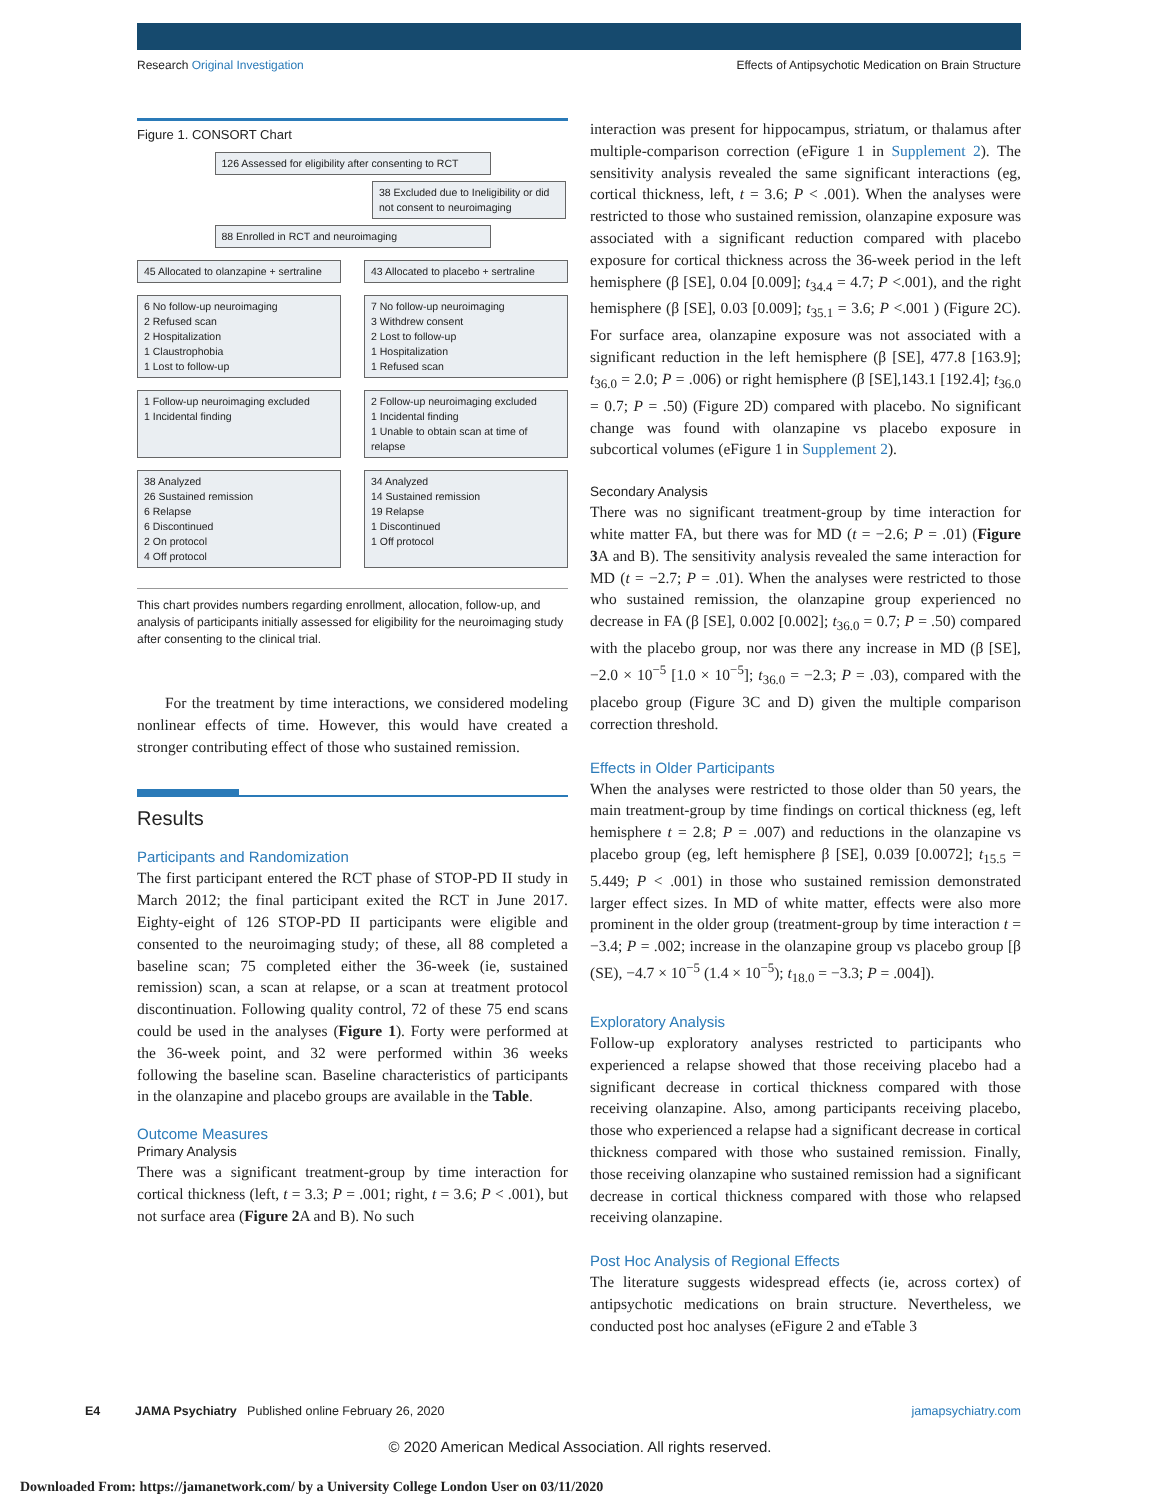Research Original Investigation Effects of Antipsychotic Medication on Brain Structure
Figure 1. CONSORT Chart
126 Assessed for eligibility after consenting to RCT
38 Excluded due to Ineligibility or did not consent to neuroimaging
88 Enrolled in RCT and neuroimaging
45 Allocated to olanzapine + sertraline
43 Allocated to placebo + sertraline
6 No follow-up neuroimaging
2 Refused scan
2 Hospitalization
1 Claustrophobia
1 Lost to follow-up
7 No follow-up neuroimaging
3 Withdrew consent
2 Lost to follow-up
1 Hospitalization
1 Refused scan
1 Follow-up neuroimaging excluded
1 Incidental finding
2 Follow-up neuroimaging excluded
1 Incidental finding
1 Unable to obtain scan at time of relapse
38 Analyzed
26 Sustained remission
6 Relapse
6 Discontinued
2 On protocol
4 Off protocol
34 Analyzed
14 Sustained remission
19 Relapse
1 Discontinued
1 Off protocol
This chart provides numbers regarding enrollment, allocation, follow-up, and analysis of participants initially assessed for eligibility for the neuroimaging study after consenting to the clinical trial.
For the treatment by time interactions, we considered modeling nonlinear effects of time. However, this would have created a stronger contributing effect of those who sustained remission.
Results
Participants and Randomization
The first participant entered the RCT phase of STOP-PD II study in March 2012; the final participant exited the RCT in June 2017. Eighty-eight of 126 STOP-PD II participants were eligible and consented to the neuroimaging study; of these, all 88 completed a baseline scan; 75 completed either the 36-week (ie, sustained remission) scan, a scan at relapse, or a scan at treatment protocol discontinuation. Following quality control, 72 of these 75 end scans could be used in the analyses (Figure 1). Forty were performed at the 36-week point, and 32 were performed within 36 weeks following the baseline scan. Baseline characteristics of participants in the olanzapine and placebo groups are available in the Table.
Outcome Measures
Primary Analysis
There was a significant treatment-group by time interaction for cortical thickness (left, t = 3.3; P = .001; right, t = 3.6; P < .001), but not surface area (Figure 2 A and B). No such
interaction was present for hippocampus, striatum, or thalamus after multiple-comparison correction (eFigure 1 in Supplement 2). The sensitivity analysis revealed the same significant interactions (eg, cortical thickness, left, t = 3.6; P < .001). When the analyses were restricted to those who sustained remission, olanzapine exposure was associated with a significant reduction compared with placebo exposure for cortical thickness across the 36-week period in the left hemisphere (β [SE], 0.04 [0.009]; t<sub>34.4</sub> = 4.7; P <.001), and the right hemisphere (β [SE], 0.03 [0.009]; t<sub>35.1</sub> = 3.6; P <.001 ) (Figure 2C). For surface area, olanzapine exposure was not associated with a significant reduction in the left hemisphere (β [SE], 477.8 [163.9]; t<sub>36.0</sub> = 2.0; P = .006) or right hemisphere (β [SE],143.1 [192.4]; t<sub>36.0</sub> = 0.7; P = .50) (Figure 2D) compared with placebo. No significant change was found with olanzapine vs placebo exposure in subcortical volumes (eFigure 1 in Supplement 2).
Secondary Analysis
There was no significant treatment-group by time interaction for white matter FA, but there was for MD (t = −2.6; P = .01) (Figure 3 A and B). The sensitivity analysis revealed the same interaction for MD (t = −2.7; P = .01). When the analyses were restricted to those who sustained remission, the olanzapine group experienced no decrease in FA (β [SE], 0.002 [0.002]; t<sub>36.0</sub> = 0.7; P = .50) compared with the placebo group, nor was there any increase in MD (β [SE], −2.0 × 10<sup>−5</sup> [1.0 × 10<sup>−5</sup>]; t<sub>36.0</sub> = −2.3; P = .03), compared with the placebo group (Figure 3C and D) given the multiple comparison correction threshold.
Effects in Older Participants
When the analyses were restricted to those older than 50 years, the main treatment-group by time findings on cortical thickness (eg, left hemisphere t = 2.8; P = .007) and reductions in the olanzapine vs placebo group (eg, left hemisphere β [SE], 0.039 [0.0072]; t<sub>15.5</sub> = 5.449; P < .001) in those who sustained remission demonstrated larger effect sizes. In MD of white matter, effects were also more prominent in the older group (treatment-group by time interaction t = −3.4; P = .002; increase in the olanzapine group vs placebo group [β (SE), −4.7 × 10<sup>−5</sup> (1.4 × 10<sup>−5</sup>); t<sub>18.0</sub> = −3.3; P = .004]).
Exploratory Analysis
Follow-up exploratory analyses restricted to participants who experienced a relapse showed that those receiving placebo had a significant decrease in cortical thickness compared with those receiving olanzapine. Also, among participants receiving placebo, those who experienced a relapse had a significant decrease in cortical thickness compared with those who sustained remission. Finally, those receiving olanzapine who sustained remission had a significant decrease in cortical thickness compared with those who relapsed receiving olanzapine.
Post Hoc Analysis of Regional Effects
The literature suggests widespread effects (ie, across cortex) of antipsychotic medications on brain structure. Nevertheless, we conducted post hoc analyses (eFigure 2 and eTable 3
E4 JAMA Psychiatry Published online February 26, 2020 jamapsychiatry.com
© 2020 American Medical Association. All rights reserved.
Downloaded From: https://jamanetwork.com/ by a University College London User on 03/11/2020